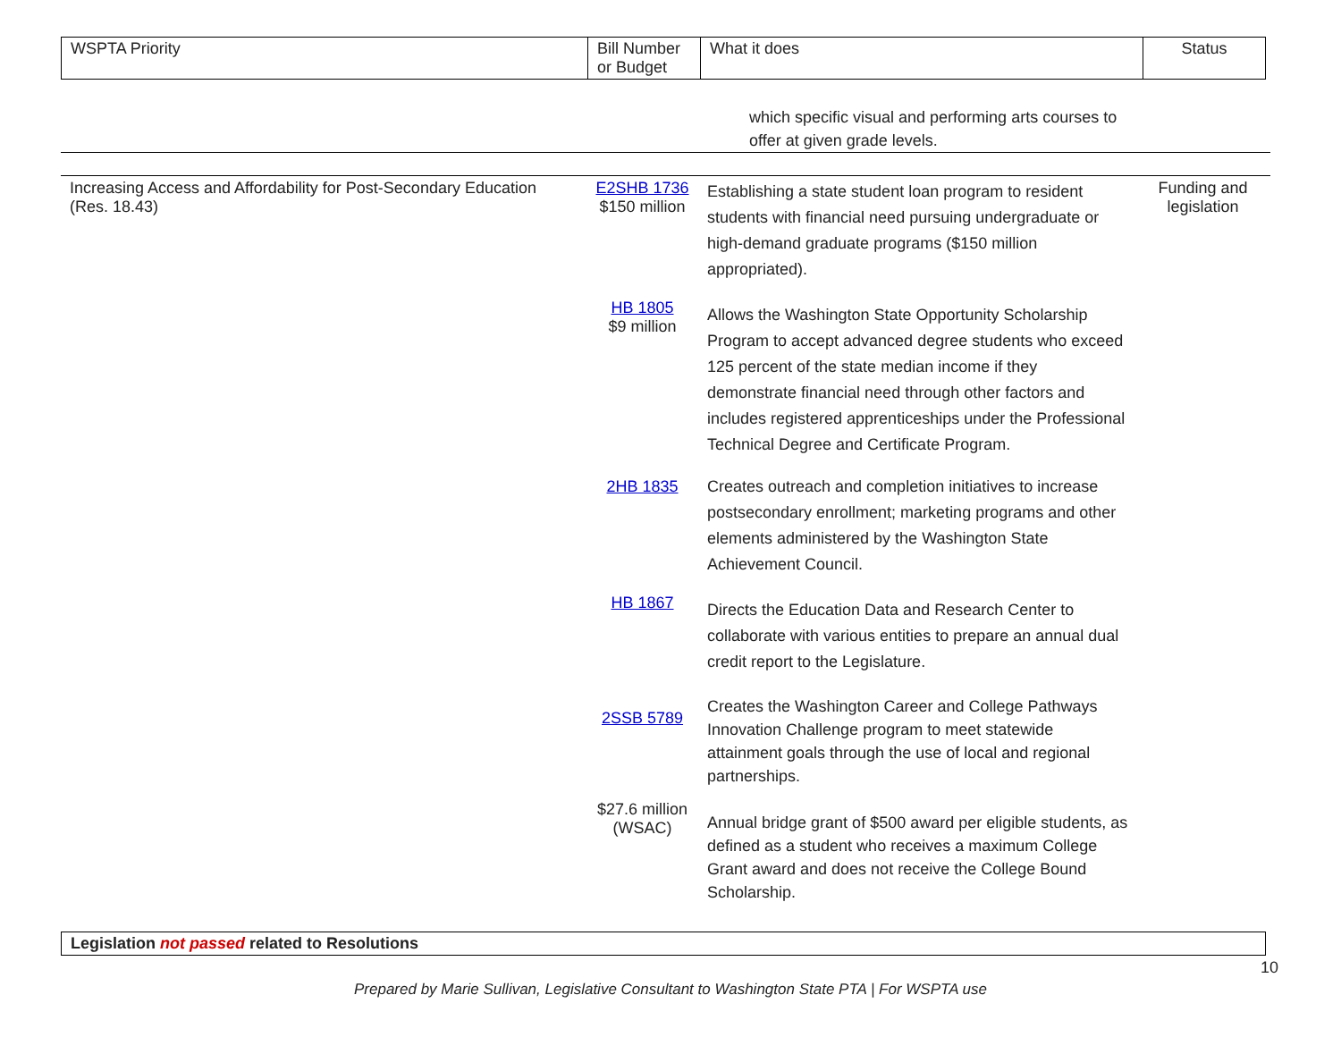| WSPTA Priority | Bill Number or Budget | What it does | Status |
| --- | --- | --- | --- |
which specific visual and performing arts courses to offer at given grade levels.
| Increasing Access and Affordability for Post-Secondary Education (Res. 18.43) | E2SHB 1736 $150 million | Establishing a state student loan program to resident students with financial need pursuing undergraduate or high-demand graduate programs ($150 million appropriated). | Funding and legislation |
| | HB 1805 $9 million | Allows the Washington State Opportunity Scholarship Program to accept advanced degree students who exceed 125 percent of the state median income if they demonstrate financial need through other factors and includes registered apprenticeships under the Professional Technical Degree and Certificate Program. | |
| | 2HB 1835 | Creates outreach and completion initiatives to increase postsecondary enrollment; marketing programs and other elements administered by the Washington State Achievement Council. | |
| | HB 1867 | Directs the Education Data and Research Center to collaborate with various entities to prepare an annual dual credit report to the Legislature. | |
| | 2SSB 5789 | Creates the Washington Career and College Pathways Innovation Challenge program to meet statewide attainment goals through the use of local and regional partnerships. | |
| | $27.6 million (WSAC) | Annual bridge grant of $500 award per eligible students, as defined as a student who receives a maximum College Grant award and does not receive the College Bound Scholarship. | |
| Legislation not passed related to Resolutions |
10
Prepared by Marie Sullivan, Legislative Consultant to Washington State PTA | For WSPTA use